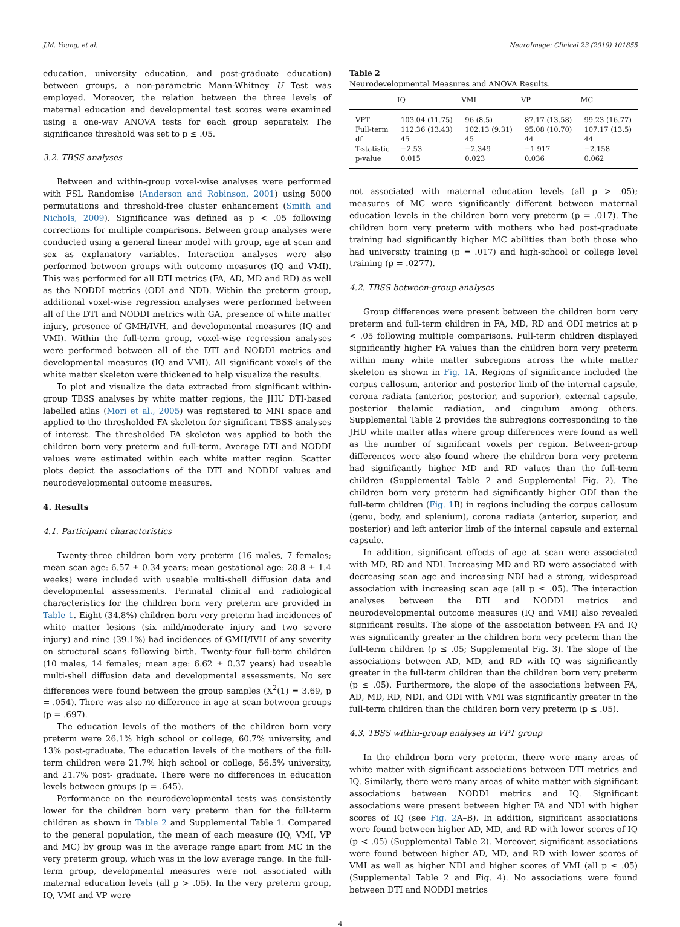J.M. Young, et al. NeuroImage: Clinical 23 (2019) 101855
education, university education, and post-graduate education) between groups, a non-parametric Mann-Whitney U Test was employed. Moreover, the relation between the three levels of maternal education and developmental test scores were examined using a one-way ANOVA tests for each group separately. The significance threshold was set to p ≤ .05.
3.2. TBSS analyses
Between and within-group voxel-wise analyses were performed with FSL Randomise (Anderson and Robinson, 2001) using 5000 permutations and threshold-free cluster enhancement (Smith and Nichols, 2009). Significance was defined as p < .05 following corrections for multiple comparisons. Between group analyses were conducted using a general linear model with group, age at scan and sex as explanatory variables. Interaction analyses were also performed between groups with outcome measures (IQ and VMI). This was performed for all DTI metrics (FA, AD, MD and RD) as well as the NODDI metrics (ODI and NDI). Within the preterm group, additional voxel-wise regression analyses were performed between all of the DTI and NODDI metrics with GA, presence of white matter injury, presence of GMH/IVH, and developmental measures (IQ and VMI). Within the full-term group, voxel-wise regression analyses were performed between all of the DTI and NODDI metrics and developmental measures (IQ and VMI). All significant voxels of the white matter skeleton were thickened to help visualize the results.
To plot and visualize the data extracted from significant within-group TBSS analyses by white matter regions, the JHU DTI-based labelled atlas (Mori et al., 2005) was registered to MNI space and applied to the thresholded FA skeleton for significant TBSS analyses of interest. The thresholded FA skeleton was applied to both the children born very preterm and full-term. Average DTI and NODDI values were estimated within each white matter region. Scatter plots depict the associations of the DTI and NODDI values and neurodevelopmental outcome measures.
4. Results
4.1. Participant characteristics
Twenty-three children born very preterm (16 males, 7 females; mean scan age: 6.57 ± 0.34 years; mean gestational age: 28.8 ± 1.4 weeks) were included with useable multi-shell diffusion data and developmental assessments. Perinatal clinical and radiological characteristics for the children born very preterm are provided in Table 1. Eight (34.8%) children born very preterm had incidences of white matter lesions (six mild/moderate injury and two severe injury) and nine (39.1%) had incidences of GMH/IVH of any severity on structural scans following birth. Twenty-four full-term children (10 males, 14 females; mean age: 6.62 ± 0.37 years) had useable multi-shell diffusion data and developmental assessments. No sex differences were found between the group samples (X<sup>2</sup>(1) = 3.69, p = .054). There was also no difference in age at scan between groups (p = .697).
The education levels of the mothers of the children born very preterm were 26.1% high school or college, 60.7% university, and 13% post-graduate. The education levels of the mothers of the full-term children were 21.7% high school or college, 56.5% university, and 21.7% post- graduate. There were no differences in education levels between groups (p = .645).
Performance on the neurodevelopmental tests was consistently lower for the children born very preterm than for the full-term children as shown in Table 2 and Supplemental Table 1. Compared to the general population, the mean of each measure (IQ, VMI, VP and MC) by group was in the average range apart from MC in the very preterm group, which was in the low average range. In the full-term group, developmental measures were not associated with maternal education levels (all p > .05). In the very preterm group, IQ, VMI and VP were
Table 2
Neurodevelopmental Measures and ANOVA Results.
| | IQ | VMI | VP | MC |
| --- | --- | --- | --- | --- |
| VPT | 103.04 (11.75) | 96 (8.5) | 87.17 (13.58) | 99.23 (16.77) |
| Full-term | 112.36 (13.43) | 102.13 (9.31) | 95.08 (10.70) | 107.17 (13.5) |
| df | 45 | 45 | 44 | 44 |
| T-statistic | −2.53 | −2.349 | −1.917 | −2.158 |
| p-value | 0.015 | 0.023 | 0.036 | 0.062 |
not associated with maternal education levels (all p > .05); measures of MC were significantly different between maternal education levels in the children born very preterm (p = .017). The children born very preterm with mothers who had post-graduate training had significantly higher MC abilities than both those who had university training (p = .017) and high-school or college level training (p = .0277).
4.2. TBSS between-group analyses
Group differences were present between the children born very preterm and full-term children in FA, MD, RD and ODI metrics at p < .05 following multiple comparisons. Full-term children displayed significantly higher FA values than the children born very preterm within many white matter subregions across the white matter skeleton as shown in Fig. 1 A. Regions of significance included the corpus callosum, anterior and posterior limb of the internal capsule, corona radiata (anterior, posterior, and superior), external capsule, posterior thalamic radiation, and cingulum among others. Supplemental Table 2 provides the subregions corresponding to the JHU white matter atlas where group differences were found as well as the number of significant voxels per region. Between-group differences were also found where the children born very preterm had significantly higher MD and RD values than the full-term children (Supplemental Table 2 and Supplemental Fig. 2). The children born very preterm had significantly higher ODI than the full-term children (Fig. 1 B) in regions including the corpus callosum (genu, body, and splenium), corona radiata (anterior, superior, and posterior) and left anterior limb of the internal capsule and external capsule.
In addition, significant effects of age at scan were associated with MD, RD and NDI. Increasing MD and RD were associated with decreasing scan age and increasing NDI had a strong, widespread association with increasing scan age (all p ≤ .05). The interaction analyses between the DTI and NODDI metrics and neurodevelopmental outcome measures (IQ and VMI) also revealed significant results. The slope of the association between FA and IQ was significantly greater in the children born very preterm than the full-term children (p ≤ .05; Supplemental Fig. 3). The slope of the associations between AD, MD, and RD with IQ was significantly greater in the full-term children than the children born very preterm (p ≤ .05). Furthermore, the slope of the associations between FA, AD, MD, RD, NDI, and ODI with VMI was significantly greater in the full-term children than the children born very preterm (p ≤ .05).
4.3. TBSS within-group analyses in VPT group
In the children born very preterm, there were many areas of white matter with significant associations between DTI metrics and IQ. Similarly, there were many areas of white matter with significant associations between NODDI metrics and IQ. Significant associations were present between higher FA and NDI with higher scores of IQ (see Fig. 2 A–B). In addition, significant associations were found between higher AD, MD, and RD with lower scores of IQ (p < .05) (Supplemental Table 2). Moreover, significant associations were found between higher AD, MD, and RD with lower scores of VMI as well as higher NDI and higher scores of VMI (all p ≤ .05) (Supplemental Table 2 and Fig. 4). No associations were found between DTI and NODDI metrics
4